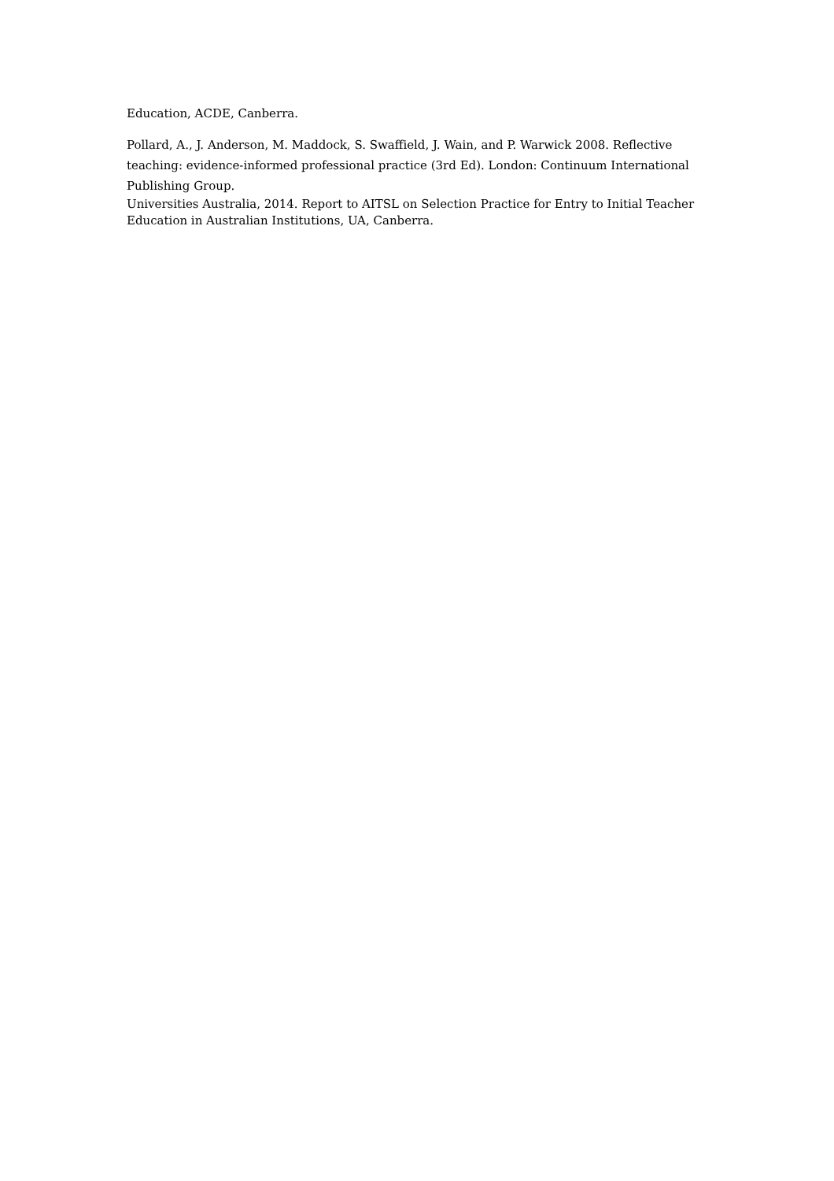Education, ACDE, Canberra.
Pollard, A., J. Anderson, M. Maddock, S. Swaffield, J. Wain, and P. Warwick 2008. Reflective teaching: evidence-informed professional practice (3rd Ed). London: Continuum International Publishing Group.
Universities Australia, 2014. Report to AITSL on Selection Practice for Entry to Initial Teacher Education in Australian Institutions, UA, Canberra.